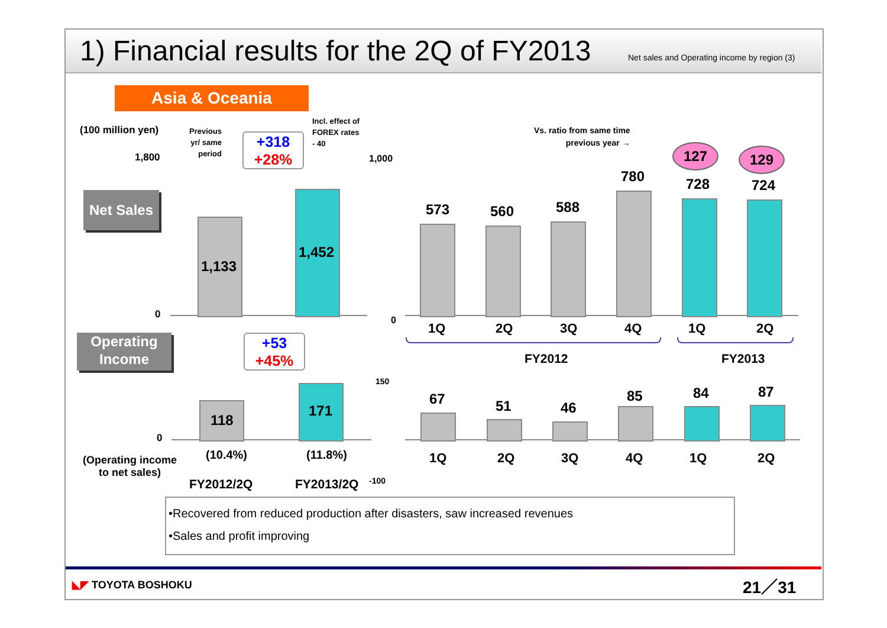1) Financial results for the 2Q of FY2013 Net sales and Operating income by region (3)
Asia & Oceania
(100 million yen)
Previous
yr/ same
period
Incl. effect of
FOREX rates
- 40
+318
+28%
1,800
0
Net Sales
1,133
1,452
Operating
Income
+53
+45%
0
118
171
(Operating income
to net sales)
(10.4%) (11.8%)
FY2012/2Q FY2013/2Q
Vs. ratio from same time
previous year →
1,000
0
573 560 588
780 728 724
127 129
1Q 2Q 3Q 4Q 1Q 2Q
FY2012 FY2013
150
-100
67 51 46
85 84 87
1Q 2Q 3Q 4Q 1Q 2Q
•Recovered from reduced production after disasters, saw increased revenues
•Sales and profit improving
◣◤ TOYOTA BOSHOKU 21／31